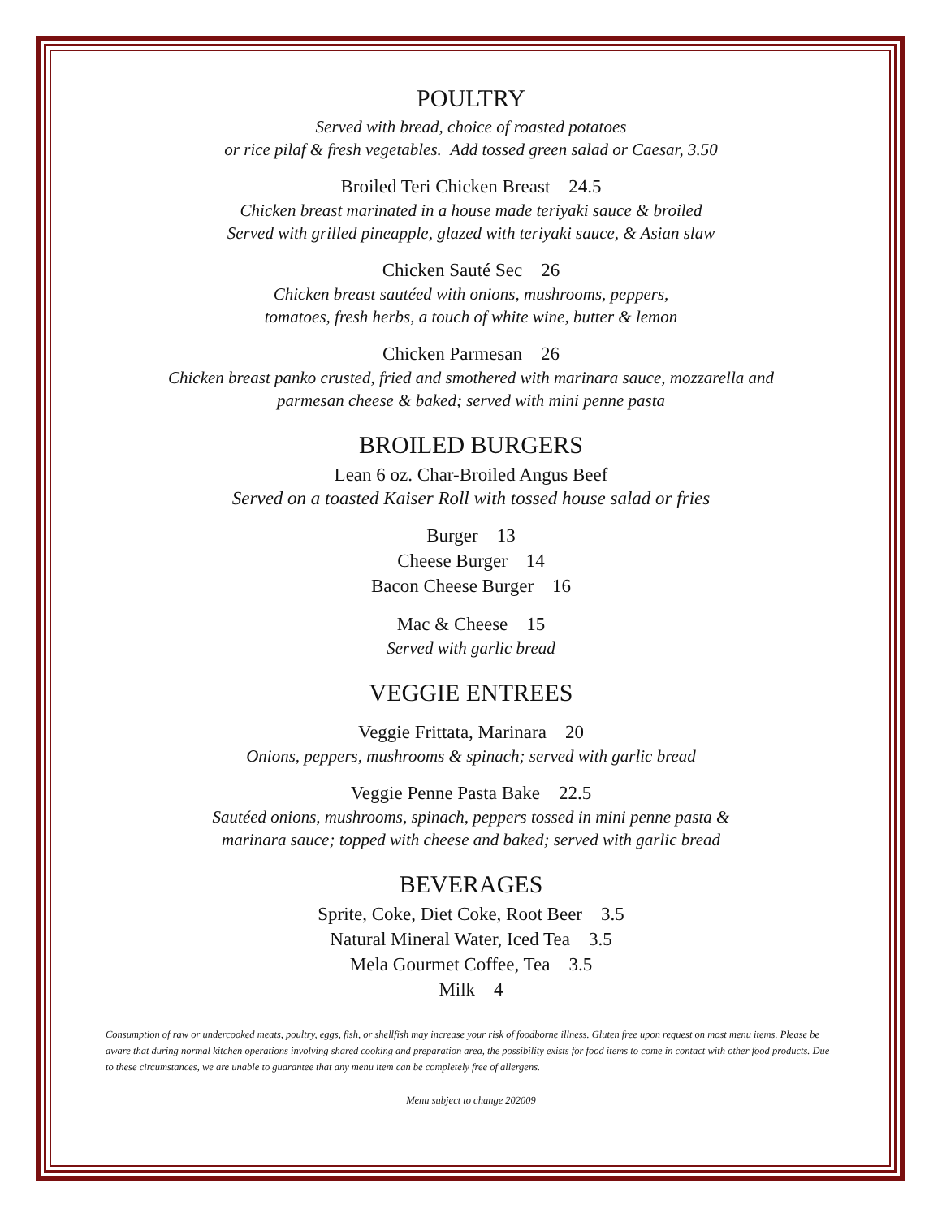POULTRY
Served with bread, choice of roasted potatoes
or rice pilaf & fresh vegetables. Add tossed green salad or Caesar, 3.50
Broiled Teri Chicken Breast 24.5
Chicken breast marinated in a house made teriyaki sauce & broiled
Served with grilled pineapple, glazed with teriyaki sauce, & Asian slaw
Chicken Sauté Sec 26
Chicken breast sautéed with onions, mushrooms, peppers,
tomatoes, fresh herbs, a touch of white wine, butter & lemon
Chicken Parmesan 26
Chicken breast panko crusted, fried and smothered with marinara sauce, mozzarella and
parmesan cheese & baked; served with mini penne pasta
BROILED BURGERS
Lean 6 oz. Char-Broiled Angus Beef
Served on a toasted Kaiser Roll with tossed house salad or fries
Burger 13
Cheese Burger 14
Bacon Cheese Burger 16
Mac & Cheese 15
Served with garlic bread
VEGGIE ENTREES
Veggie Frittata, Marinara 20
Onions, peppers, mushrooms & spinach; served with garlic bread
Veggie Penne Pasta Bake 22.5
Sautéed onions, mushrooms, spinach, peppers tossed in mini penne pasta &
marinara sauce; topped with cheese and baked; served with garlic bread
BEVERAGES
Sprite, Coke, Diet Coke, Root Beer 3.5
Natural Mineral Water, Iced Tea 3.5
Mela Gourmet Coffee, Tea 3.5
Milk 4
Consumption of raw or undercooked meats, poultry, eggs, fish, or shellfish may increase your risk of foodborne illness. Gluten free upon request on most menu items. Please be aware that during normal kitchen operations involving shared cooking and preparation area, the possibility exists for food items to come in contact with other food products. Due to these circumstances, we are unable to guarantee that any menu item can be completely free of allergens.
Menu subject to change 202009